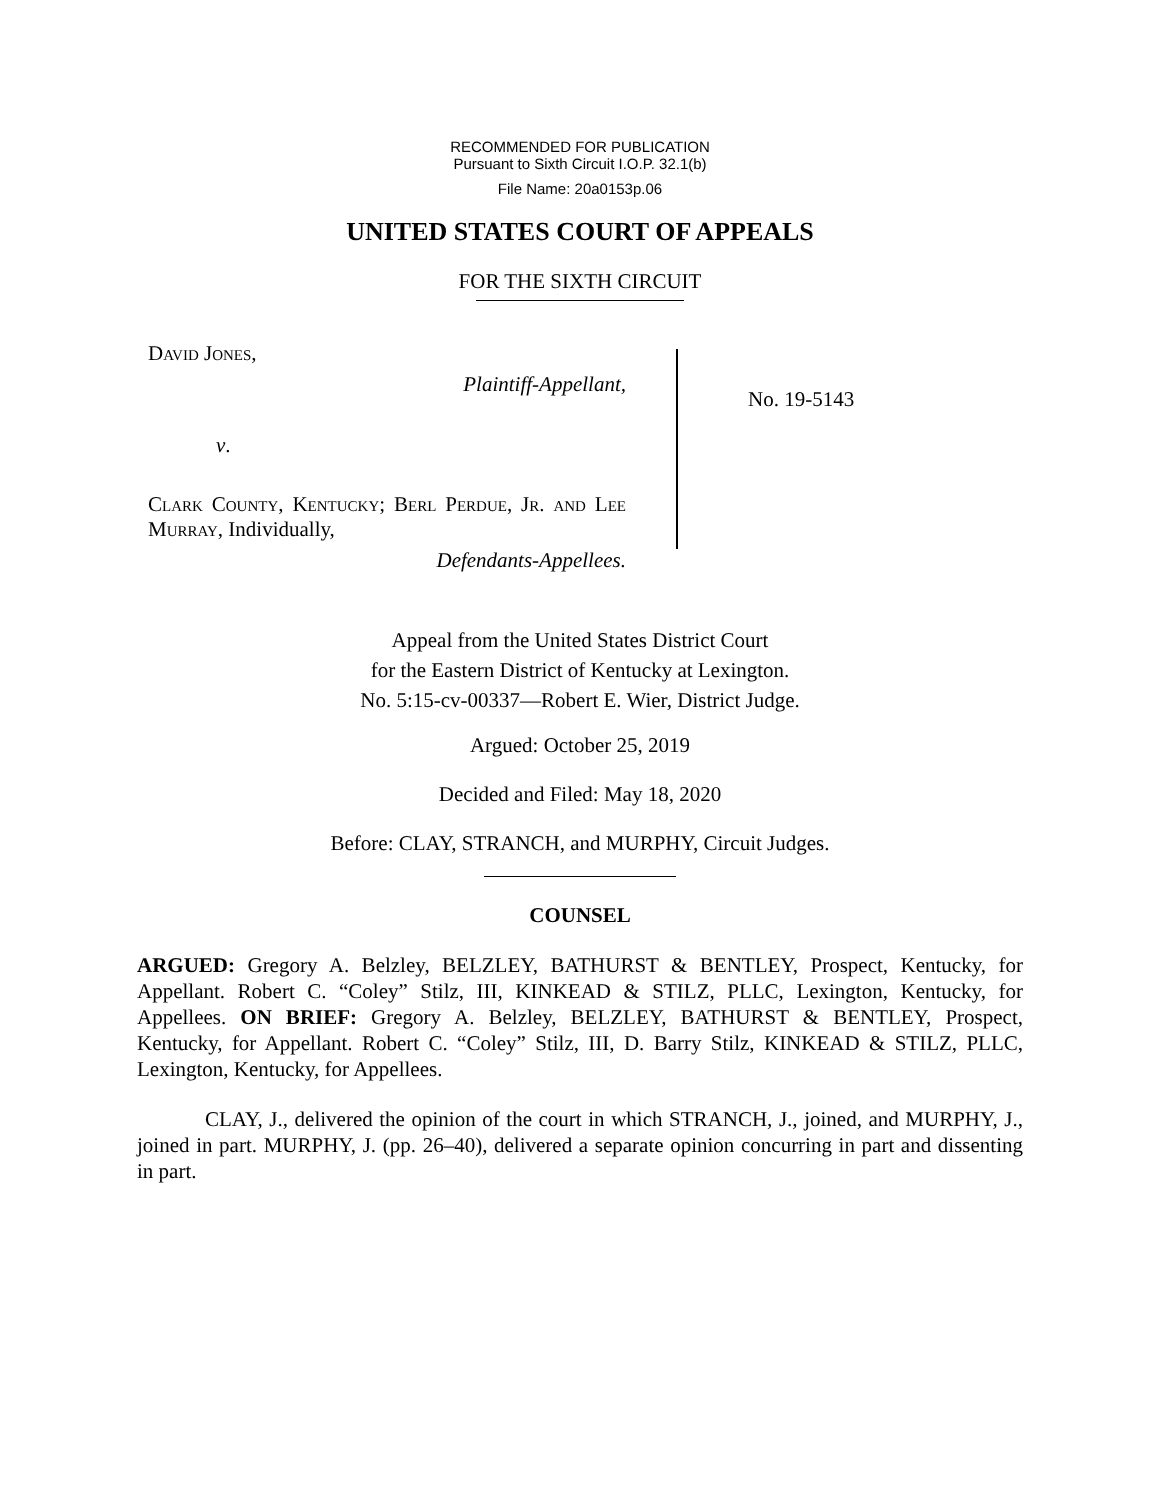RECOMMENDED FOR PUBLICATION
Pursuant to Sixth Circuit I.O.P. 32.1(b)
File Name: 20a0153p.06
UNITED STATES COURT OF APPEALS
FOR THE SIXTH CIRCUIT
David Jones,
Plaintiff-Appellant,
v.
Clark County, Kentucky; Berl Perdue, Jr. and Lee Murray, Individually,
Defendants-Appellees.
No. 19-5143
Appeal from the United States District Court
for the Eastern District of Kentucky at Lexington.
No. 5:15-cv-00337—Robert E. Wier, District Judge.
Argued: October 25, 2019
Decided and Filed: May 18, 2020
Before: CLAY, STRANCH, and MURPHY, Circuit Judges.
COUNSEL
ARGUED: Gregory A. Belzley, BELZLEY, BATHURST & BENTLEY, Prospect, Kentucky, for Appellant. Robert C. “Coley” Stilz, III, KINKEAD & STILZ, PLLC, Lexington, Kentucky, for Appellees. ON BRIEF: Gregory A. Belzley, BELZLEY, BATHURST & BENTLEY, Prospect, Kentucky, for Appellant. Robert C. “Coley” Stilz, III, D. Barry Stilz, KINKEAD & STILZ, PLLC, Lexington, Kentucky, for Appellees.
CLAY, J., delivered the opinion of the court in which STRANCH, J., joined, and MURPHY, J., joined in part. MURPHY, J. (pp. 26–40), delivered a separate opinion concurring in part and dissenting in part.